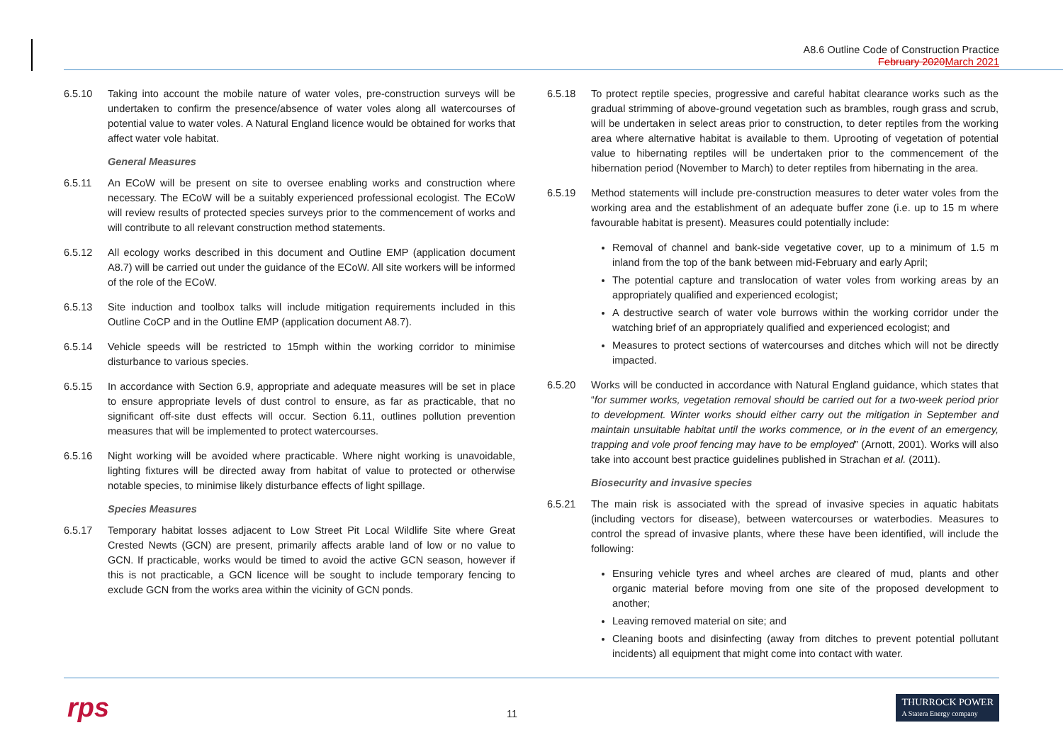A8.6 Outline Code of Construction Practice
February 2020March 2021
6.5.10 Taking into account the mobile nature of water voles, pre-construction surveys will be undertaken to confirm the presence/absence of water voles along all watercourses of potential value to water voles. A Natural England licence would be obtained for works that affect water vole habitat.
General Measures
6.5.11 An ECoW will be present on site to oversee enabling works and construction where necessary. The ECoW will be a suitably experienced professional ecologist. The ECoW will review results of protected species surveys prior to the commencement of works and will contribute to all relevant construction method statements.
6.5.12 All ecology works described in this document and Outline EMP (application document A8.7) will be carried out under the guidance of the ECoW. All site workers will be informed of the role of the ECoW.
6.5.13 Site induction and toolbox talks will include mitigation requirements included in this Outline CoCP and in the Outline EMP (application document A8.7).
6.5.14 Vehicle speeds will be restricted to 15mph within the working corridor to minimise disturbance to various species.
6.5.15 In accordance with Section 6.9, appropriate and adequate measures will be set in place to ensure appropriate levels of dust control to ensure, as far as practicable, that no significant off-site dust effects will occur. Section 6.11, outlines pollution prevention measures that will be implemented to protect watercourses.
6.5.16 Night working will be avoided where practicable. Where night working is unavoidable, lighting fixtures will be directed away from habitat of value to protected or otherwise notable species, to minimise likely disturbance effects of light spillage.
Species Measures
6.5.17 Temporary habitat losses adjacent to Low Street Pit Local Wildlife Site where Great Crested Newts (GCN) are present, primarily affects arable land of low or no value to GCN. If practicable, works would be timed to avoid the active GCN season, however if this is not practicable, a GCN licence will be sought to include temporary fencing to exclude GCN from the works area within the vicinity of GCN ponds.
6.5.18 To protect reptile species, progressive and careful habitat clearance works such as the gradual strimming of above-ground vegetation such as brambles, rough grass and scrub, will be undertaken in select areas prior to construction, to deter reptiles from the working area where alternative habitat is available to them. Uprooting of vegetation of potential value to hibernating reptiles will be undertaken prior to the commencement of the hibernation period (November to March) to deter reptiles from hibernating in the area.
6.5.19 Method statements will include pre-construction measures to deter water voles from the working area and the establishment of an adequate buffer zone (i.e. up to 15 m where favourable habitat is present). Measures could potentially include:
Removal of channel and bank-side vegetative cover, up to a minimum of 1.5 m inland from the top of the bank between mid-February and early April;
The potential capture and translocation of water voles from working areas by an appropriately qualified and experienced ecologist;
A destructive search of water vole burrows within the working corridor under the watching brief of an appropriately qualified and experienced ecologist; and
Measures to protect sections of watercourses and ditches which will not be directly impacted.
6.5.20 Works will be conducted in accordance with Natural England guidance, which states that “for summer works, vegetation removal should be carried out for a two-week period prior to development. Winter works should either carry out the mitigation in September and maintain unsuitable habitat until the works commence, or in the event of an emergency, trapping and vole proof fencing may have to be employed” (Arnott, 2001). Works will also take into account best practice guidelines published in Strachan et al. (2011).
Biosecurity and invasive species
6.5.21 The main risk is associated with the spread of invasive species in aquatic habitats (including vectors for disease), between watercourses or waterbodies. Measures to control the spread of invasive plants, where these have been identified, will include the following:
Ensuring vehicle tyres and wheel arches are cleared of mud, plants and other organic material before moving from one site of the proposed development to another;
Leaving removed material on site; and
Cleaning boots and disinfecting (away from ditches to prevent potential pollutant incidents) all equipment that might come into contact with water.
rps 11
THURROCK POWER
A Statera Energy company